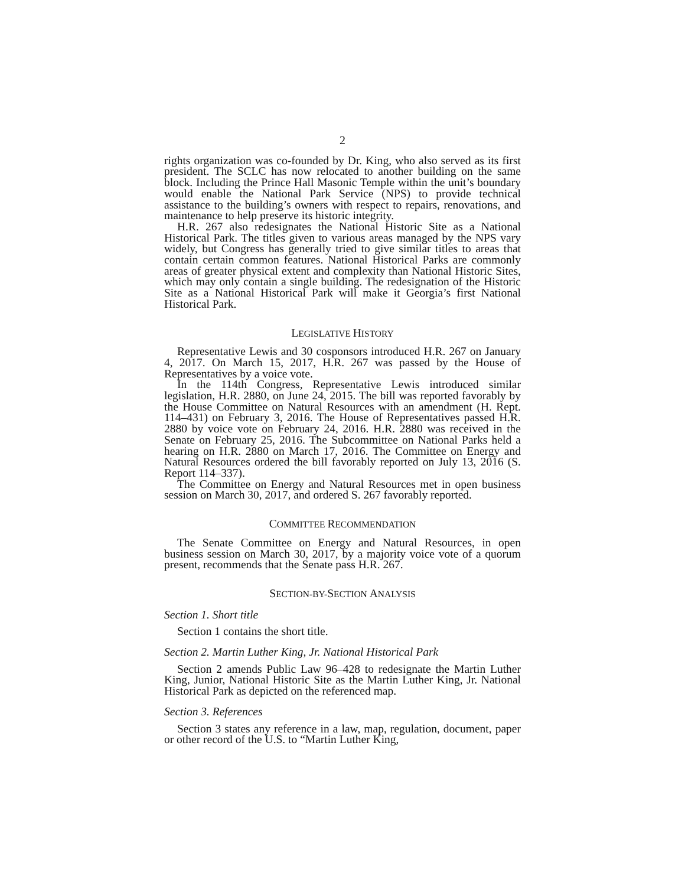2
rights organization was co-founded by Dr. King, who also served as its first president. The SCLC has now relocated to another building on the same block. Including the Prince Hall Masonic Temple within the unit’s boundary would enable the National Park Service (NPS) to provide technical assistance to the building’s owners with respect to repairs, renovations, and maintenance to help preserve its historic integrity.
H.R. 267 also redesignates the National Historic Site as a National Historical Park. The titles given to various areas managed by the NPS vary widely, but Congress has generally tried to give similar titles to areas that contain certain common features. National Historical Parks are commonly areas of greater physical extent and complexity than National Historic Sites, which may only contain a single building. The redesignation of the Historic Site as a National Historical Park will make it Georgia’s first National Historical Park.
LEGISLATIVE HISTORY
Representative Lewis and 30 cosponsors introduced H.R. 267 on January 4, 2017. On March 15, 2017, H.R. 267 was passed by the House of Representatives by a voice vote.
In the 114th Congress, Representative Lewis introduced similar legislation, H.R. 2880, on June 24, 2015. The bill was reported favorably by the House Committee on Natural Resources with an amendment (H. Rept. 114–431) on February 3, 2016. The House of Representatives passed H.R. 2880 by voice vote on February 24, 2016. H.R. 2880 was received in the Senate on February 25, 2016. The Subcommittee on National Parks held a hearing on H.R. 2880 on March 17, 2016. The Committee on Energy and Natural Resources ordered the bill favorably reported on July 13, 2016 (S. Report 114–337).
The Committee on Energy and Natural Resources met in open business session on March 30, 2017, and ordered S. 267 favorably reported.
COMMITTEE RECOMMENDATION
The Senate Committee on Energy and Natural Resources, in open business session on March 30, 2017, by a majority voice vote of a quorum present, recommends that the Senate pass H.R. 267.
SECTION-BY-SECTION ANALYSIS
Section 1. Short title
Section 1 contains the short title.
Section 2. Martin Luther King, Jr. National Historical Park
Section 2 amends Public Law 96–428 to redesignate the Martin Luther King, Junior, National Historic Site as the Martin Luther King, Jr. National Historical Park as depicted on the referenced map.
Section 3. References
Section 3 states any reference in a law, map, regulation, document, paper or other record of the U.S. to “Martin Luther King,